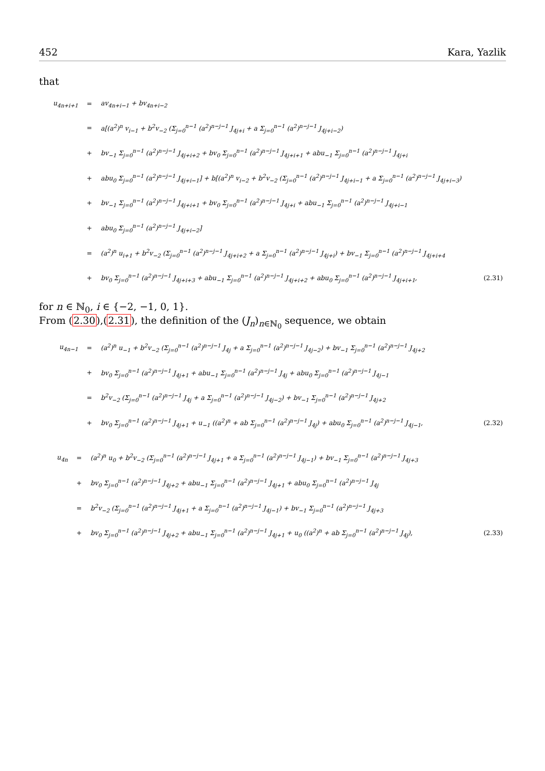452 Kara, Yazlik
that
| u<sub>4n+i+1</sub> | = | av<sub>4n+i−1</sub> + bv<sub>4n+i−2</sub> | |
| | = | a[(a<sup>2</sup>)<sup>n</sup> v<sub>i−1</sub> + b<sup>2</sup>v<sub>−2</sub> (Σ<sub>j=0</sub><sup>n−1</sup> (a<sup>2</sup>)<sup>n−j−1</sup> J<sub>4j+i</sub> + a Σ<sub>j=0</sub><sup>n−1</sup> (a<sup>2</sup>)<sup>n−j−1</sup> J<sub>4j+i−2</sub>) | |
| | + | bv<sub>−1</sub> Σ<sub>j=0</sub><sup>n−1</sup> (a<sup>2</sup>)<sup>n−j−1</sup> J<sub>4j+i+2</sub> + bv<sub>0</sub> Σ<sub>j=0</sub><sup>n−1</sup> (a<sup>2</sup>)<sup>n−j−1</sup> J<sub>4j+i+1</sub> + abu<sub>−1</sub> Σ<sub>j=0</sub><sup>n−1</sup> (a<sup>2</sup>)<sup>n−j−1</sup> J<sub>4j+i</sub> | |
| | + | abu<sub>0</sub> Σ<sub>j=0</sub><sup>n−1</sup> (a<sup>2</sup>)<sup>n−j−1</sup> J<sub>4j+i−1</sub>] + b[(a<sup>2</sup>)<sup>n</sup> v<sub>i−2</sub> + b<sup>2</sup>v<sub>−2</sub> (Σ<sub>j=0</sub><sup>n−1</sup> (a<sup>2</sup>)<sup>n−j−1</sup> J<sub>4j+i−1</sub> + a Σ<sub>j=0</sub><sup>n−1</sup> (a<sup>2</sup>)<sup>n−j−1</sup> J<sub>4j+i−3</sub>) | |
| | + | bv<sub>−1</sub> Σ<sub>j=0</sub><sup>n−1</sup> (a<sup>2</sup>)<sup>n−j−1</sup> J<sub>4j+i+1</sub> + bv<sub>0</sub> Σ<sub>j=0</sub><sup>n−1</sup> (a<sup>2</sup>)<sup>n−j−1</sup> J<sub>4j+i</sub> + abu<sub>−1</sub> Σ<sub>j=0</sub><sup>n−1</sup> (a<sup>2</sup>)<sup>n−j−1</sup> J<sub>4j+i−1</sub> | |
| | + | abu<sub>0</sub> Σ<sub>j=0</sub><sup>n−1</sup> (a<sup>2</sup>)<sup>n−j−1</sup> J<sub>4j+i−2</sub>] | |
| | = | (a<sup>2</sup>)<sup>n</sup> u<sub>i+1</sub> + b<sup>2</sup>v<sub>−2</sub> (Σ<sub>j=0</sub><sup>n−1</sup> (a<sup>2</sup>)<sup>n−j−1</sup> J<sub>4j+i+2</sub> + a Σ<sub>j=0</sub><sup>n−1</sup> (a<sup>2</sup>)<sup>n−j−1</sup> J<sub>4j+i</sub>) + bv<sub>−1</sub> Σ<sub>j=0</sub><sup>n−1</sup> (a<sup>2</sup>)<sup>n−j−1</sup> J<sub>4j+i+4</sub> | |
| | + | bv<sub>0</sub> Σ<sub>j=0</sub><sup>n−1</sup> (a<sup>2</sup>)<sup>n−j−1</sup> J<sub>4j+i+3</sub> + abu<sub>−1</sub> Σ<sub>j=0</sub><sup>n−1</sup> (a<sup>2</sup>)<sup>n−j−1</sup> J<sub>4j+i+2</sub> + abu<sub>0</sub> Σ<sub>j=0</sub><sup>n−1</sup> (a<sup>2</sup>)<sup>n−j−1</sup> J<sub>4j+i+1</sub>, | (2.31) |
for n ∈ ℕ<sub>0</sub>, i ∈ {−2, −1, 0, 1}.
From (2.30),(2.31), the definition of the (J<sub>n</sub>)<sub>n∈ℕ<sub>0</sub></sub> sequence, we obtain
| u<sub>4n−1</sub> | = | (a<sup>2</sup>)<sup>n</sup> u<sub>−1</sub> + b<sup>2</sup>v<sub>−2</sub> (Σ<sub>j=0</sub><sup>n−1</sup> (a<sup>2</sup>)<sup>n−j−1</sup> J<sub>4j</sub> + a Σ<sub>j=0</sub><sup>n−1</sup> (a<sup>2</sup>)<sup>n−j−1</sup> J<sub>4j−2</sub>) + bv<sub>−1</sub> Σ<sub>j=0</sub><sup>n−1</sup> (a<sup>2</sup>)<sup>n−j−1</sup> J<sub>4j+2</sub> | |
| | + | bv<sub>0</sub> Σ<sub>j=0</sub><sup>n−1</sup> (a<sup>2</sup>)<sup>n−j−1</sup> J<sub>4j+1</sub> + abu<sub>−1</sub> Σ<sub>j=0</sub><sup>n−1</sup> (a<sup>2</sup>)<sup>n−j−1</sup> J<sub>4j</sub> + abu<sub>0</sub> Σ<sub>j=0</sub><sup>n−1</sup> (a<sup>2</sup>)<sup>n−j−1</sup> J<sub>4j−1</sub> | |
| | = | b<sup>2</sup>v<sub>−2</sub> (Σ<sub>j=0</sub><sup>n−1</sup> (a<sup>2</sup>)<sup>n−j−1</sup> J<sub>4j</sub> + a Σ<sub>j=0</sub><sup>n−1</sup> (a<sup>2</sup>)<sup>n−j−1</sup> J<sub>4j−2</sub>) + bv<sub>−1</sub> Σ<sub>j=0</sub><sup>n−1</sup> (a<sup>2</sup>)<sup>n−j−1</sup> J<sub>4j+2</sub> | |
| | + | bv<sub>0</sub> Σ<sub>j=0</sub><sup>n−1</sup> (a<sup>2</sup>)<sup>n−j−1</sup> J<sub>4j+1</sub> + u<sub>−1</sub> ((a<sup>2</sup>)<sup>n</sup> + ab Σ<sub>j=0</sub><sup>n−1</sup> (a<sup>2</sup>)<sup>n−j−1</sup> J<sub>4j</sub>) + abu<sub>0</sub> Σ<sub>j=0</sub><sup>n−1</sup> (a<sup>2</sup>)<sup>n−j−1</sup> J<sub>4j−1</sub>, | (2.32) |
| u<sub>4n</sub> | = | (a<sup>2</sup>)<sup>n</sup> u<sub>0</sub> + b<sup>2</sup>v<sub>−2</sub> (Σ<sub>j=0</sub><sup>n−1</sup> (a<sup>2</sup>)<sup>n−j−1</sup> J<sub>4j+1</sub> + a Σ<sub>j=0</sub><sup>n−1</sup> (a<sup>2</sup>)<sup>n−j−1</sup> J<sub>4j−1</sub>) + bv<sub>−1</sub> Σ<sub>j=0</sub><sup>n−1</sup> (a<sup>2</sup>)<sup>n−j−1</sup> J<sub>4j+3</sub> | |
| | + | bv<sub>0</sub> Σ<sub>j=0</sub><sup>n−1</sup> (a<sup>2</sup>)<sup>n−j−1</sup> J<sub>4j+2</sub> + abu<sub>−1</sub> Σ<sub>j=0</sub><sup>n−1</sup> (a<sup>2</sup>)<sup>n−j−1</sup> J<sub>4j+1</sub> + abu<sub>0</sub> Σ<sub>j=0</sub><sup>n−1</sup> (a<sup>2</sup>)<sup>n−j−1</sup> J<sub>4j</sub> | |
| | = | b<sup>2</sup>v<sub>−2</sub> (Σ<sub>j=0</sub><sup>n−1</sup> (a<sup>2</sup>)<sup>n−j−1</sup> J<sub>4j+1</sub> + a Σ<sub>j=0</sub><sup>n−1</sup> (a<sup>2</sup>)<sup>n−j−1</sup> J<sub>4j−1</sub>) + bv<sub>−1</sub> Σ<sub>j=0</sub><sup>n−1</sup> (a<sup>2</sup>)<sup>n−j−1</sup> J<sub>4j+3</sub> | |
| | + | bv<sub>0</sub> Σ<sub>j=0</sub><sup>n−1</sup> (a<sup>2</sup>)<sup>n−j−1</sup> J<sub>4j+2</sub> + abu<sub>−1</sub> Σ<sub>j=0</sub><sup>n−1</sup> (a<sup>2</sup>)<sup>n−j−1</sup> J<sub>4j+1</sub> + u<sub>0</sub> ((a<sup>2</sup>)<sup>n</sup> + ab Σ<sub>j=0</sub><sup>n−1</sup> (a<sup>2</sup>)<sup>n−j−1</sup> J<sub>4j</sub>), | (2.33) |